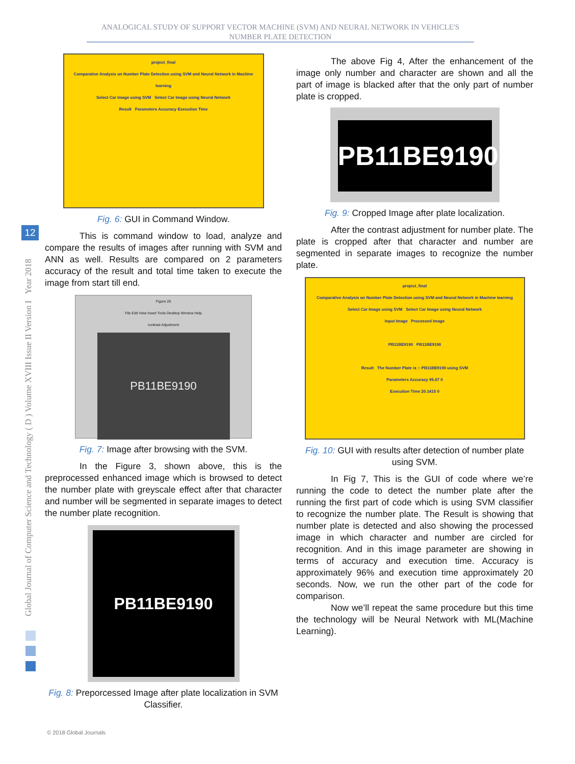ANALOGICAL STUDY OF SUPPORT VECTOR MACHINE (SVM) AND NEURAL NETWORK IN VEHICLE'S NUMBER PLATE DETECTION
Global Journal of Computer Science and Technology ( D ) Volume XVIII Issue II Version I Year 2018
12
project_final
Comparative Analysis on Number Plate Detection using SVM and Neural Network in Machine learning
Select Car Image using SVM Select Car Image using Neural Network
Result Parameters Accuracy Execution Time
Fig. 6: GUI in Command Window.
This is command window to load, analyze and compare the results of images after running with SVM and ANN as well. Results are compared on 2 parameters accuracy of the result and total time taken to execute the image from start till end.
Figure 20
File Edit View Insert Tools Desktop Window Help
contrast Adjustment
PB11BE9190
Fig. 7: Image after browsing with the SVM.
In the Figure 3, shown above, this is the preprocessed enhanced image which is browsed to detect the number plate with greyscale effect after that character and number will be segmented in separate images to detect the number plate recognition.
PB11BE9190
Fig. 8: Preporcessed Image after plate localization in SVM Classifier.
The above Fig 4, After the enhancement of the image only number and character are shown and all the part of image is blacked after that the only part of number plate is cropped.
PB11BE9190
Fig. 9: Cropped Image after plate localization.
After the contrast adjustment for number plate. The plate is cropped after that character and number are segmented in separate images to recognize the number plate.
project_final
Comparative Analysis on Number Plate Detection using SVM and Neural Network in Machine learning
Select Car Image using SVM Select Car Image using Neural Network
Input Image Processed Image
PB11BE9190 PB11BE9190
Result The Number Plate is :: PB11BE9190 using SVM
Parameters Accuracy 95.67 0
Execution Time 20.1415 0
Fig. 10: GUI with results after detection of number plate using SVM.
In Fig 7, This is the GUI of code where we’re running the code to detect the number plate after the running the first part of code which is using SVM classifier to recognize the number plate. The Result is showing that number plate is detected and also showing the processed image in which character and number are circled for recognition. And in this image parameter are showing in terms of accuracy and execution time. Accuracy is approximately 96% and execution time approximately 20 seconds. Now, we run the other part of the code for comparison.
Now we’ll repeat the same procedure but this time the technology will be Neural Network with ML(Machine Learning).
© 2018 Global Journals